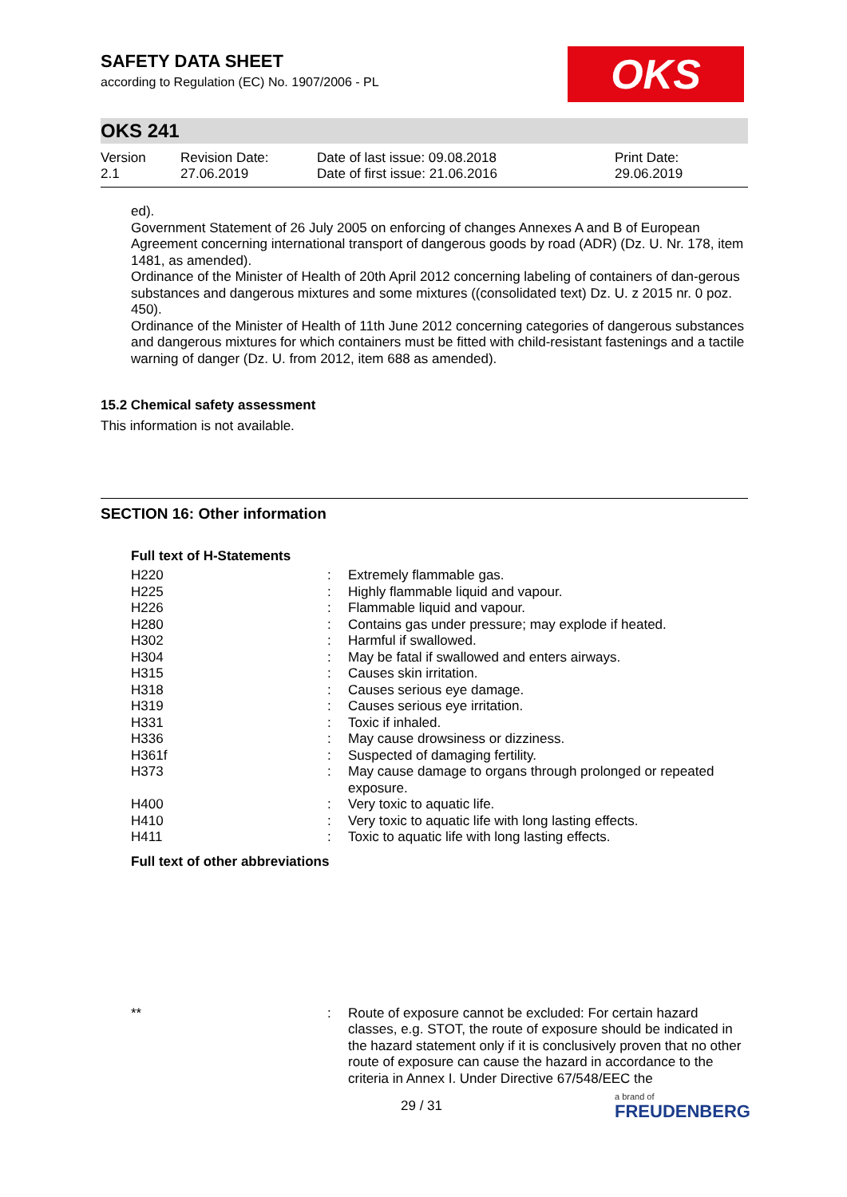OKS
SAFETY DATA SHEET
according to Regulation (EC) No. 1907/2006 - PL
OKS 241
Version
2.1
Revision Date:
27.06.2019
Date of last issue: 09.08.2018
Date of first issue: 21.06.2016
Print Date:
29.06.2019
ed).
Government Statement of 26 July 2005 on enforcing of changes Annexes A and B of European Agreement concerning international transport of dangerous goods by road (ADR) (Dz. U. Nr. 178, item 1481, as amended).
Ordinance of the Minister of Health of 20th April 2012 concerning labeling of containers of dan-gerous substances and dangerous mixtures and some mixtures ((consolidated text) Dz. U. z 2015 nr. 0 poz. 450).
Ordinance of the Minister of Health of 11th June 2012 concerning categories of dangerous substances and dangerous mixtures for which containers must be fitted with child-resistant fastenings and a tactile warning of danger (Dz. U. from 2012, item 688 as amended).
15.2 Chemical safety assessment
This information is not available.
SECTION 16: Other information
Full text of H-Statements
| H220 | : | Extremely flammable gas. |
| H225 | : | Highly flammable liquid and vapour. |
| H226 | : | Flammable liquid and vapour. |
| H280 | : | Contains gas under pressure; may explode if heated. |
| H302 | : | Harmful if swallowed. |
| H304 | : | May be fatal if swallowed and enters airways. |
| H315 | : | Causes skin irritation. |
| H318 | : | Causes serious eye damage. |
| H319 | : | Causes serious eye irritation. |
| H331 | : | Toxic if inhaled. |
| H336 | : | May cause drowsiness or dizziness. |
| H361f | : | Suspected of damaging fertility. |
| H373 | : | May cause damage to organs through prolonged or repeated exposure. |
| H400 | : | Very toxic to aquatic life. |
| H410 | : | Very toxic to aquatic life with long lasting effects. |
| H411 | : | Toxic to aquatic life with long lasting effects. |
Full text of other abbreviations
| ** | : | Route of exposure cannot be excluded: For certain hazard classes, e.g. STOT, the route of exposure should be indicated in the hazard statement only if it is conclusively proven that no other route of exposure can cause the hazard in accordance to the criteria in Annex I. Under Directive 67/548/EEC the |
29 / 31 a brand of
FREUDENBERG